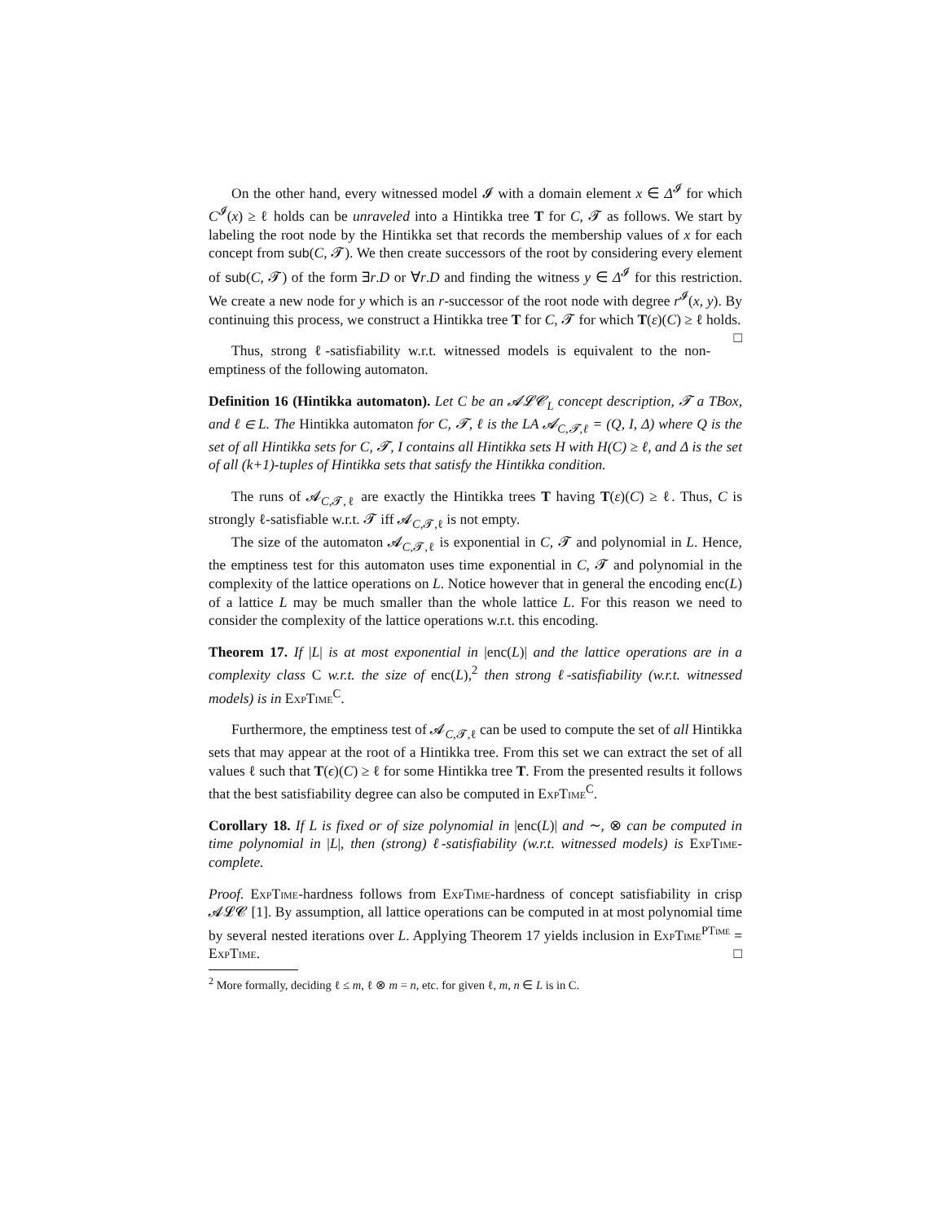On the other hand, every witnessed model 𝓘 with a domain element x ∈ Δ<sup>𝓘</sup> for which C<sup>𝓘</sup>(x) ≥ ℓ holds can be unraveled into a Hintikka tree T for C, 𝓣 as follows. We start by labeling the root node by the Hintikka set that records the membership values of x for each concept from sub(C, 𝓣). We then create successors of the root by considering every element of sub(C, 𝓣) of the form ∃r.D or ∀r.D and finding the witness y ∈ Δ<sup>𝓘</sup> for this restriction. We create a new node for y which is an r-successor of the root node with degree r<sup>𝓘</sup>(x, y). By continuing this process, we construct a Hintikka tree T for C, 𝓣 for which T(ε)(C) ≥ ℓ holds. □
Thus, strong ℓ-satisfiability w.r.t. witnessed models is equivalent to the non-emptiness of the following automaton.
Definition 16 (Hintikka automaton). Let C be an 𝓐𝓛𝓒<sub>L</sub> concept description, 𝓣 a TBox, and ℓ ∈ L. The Hintikka automaton for C, 𝓣, ℓ is the LA 𝓐<sub>C,𝓣,ℓ</sub> = (Q, I, Δ) where Q is the set of all Hintikka sets for C, 𝓣, I contains all Hintikka sets H with H(C) ≥ ℓ, and Δ is the set of all (k+1)-tuples of Hintikka sets that satisfy the Hintikka condition.
The runs of 𝓐<sub>C,𝓣,ℓ</sub> are exactly the Hintikka trees T having T(ε)(C) ≥ ℓ. Thus, C is strongly ℓ-satisfiable w.r.t. 𝓣 iff 𝓐<sub>C,𝓣,ℓ</sub> is not empty.
The size of the automaton 𝓐<sub>C,𝓣,ℓ</sub> is exponential in C, 𝓣 and polynomial in L. Hence, the emptiness test for this automaton uses time exponential in C, 𝓣 and polynomial in the complexity of the lattice operations on L. Notice however that in general the encoding enc(L) of a lattice L may be much smaller than the whole lattice L. For this reason we need to consider the complexity of the lattice operations w.r.t. this encoding.
Theorem 17. If |L| is at most exponential in |enc(L)| and the lattice operations are in a complexity class C w.r.t. the size of enc(L),<sup>2</sup> then strong ℓ-satisfiability (w.r.t. witnessed models) is in ExpTime<sup>C</sup>.
Furthermore, the emptiness test of 𝓐<sub>C,𝓣,ℓ</sub> can be used to compute the set of all Hintikka sets that may appear at the root of a Hintikka tree. From this set we can extract the set of all values ℓ such that T(ϵ)(C) ≥ ℓ for some Hintikka tree T. From the presented results it follows that the best satisfiability degree can also be computed in ExpTime<sup>C</sup>.
Corollary 18. If L is fixed or of size polynomial in |enc(L)| and ∼, ⊗ can be computed in time polynomial in |L|, then (strong) ℓ-satisfiability (w.r.t. witnessed models) is ExpTime-complete.
Proof. ExpTime-hardness follows from ExpTime-hardness of concept satisfiability in crisp 𝓐𝓛𝓒 [1]. By assumption, all lattice operations can be computed in at most polynomial time by several nested iterations over L. Applying Theorem 17 yields inclusion in ExpTime<sup>PTime</sup> = ExpTime. □
<sup>2</sup> More formally, deciding ℓ ≤ m, ℓ ⊗ m = n, etc. for given ℓ, m, n ∈ L is in C.